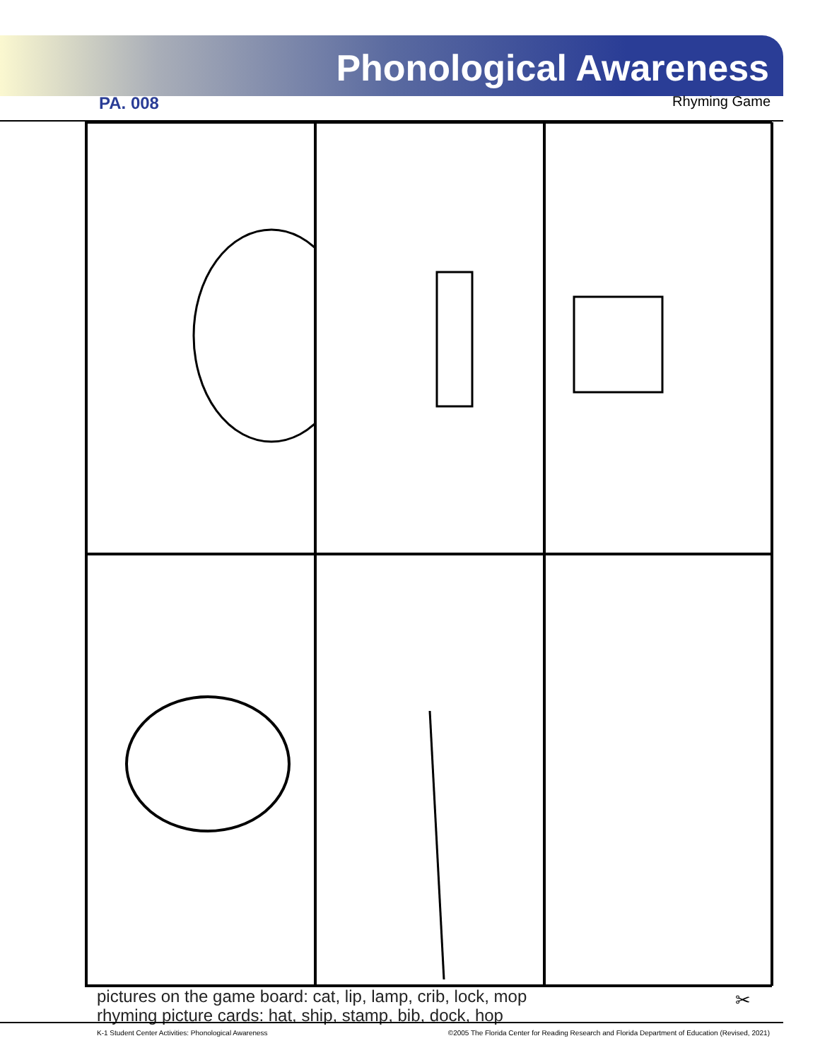Phonological Awareness
PA. 008 Rhyming Game
pictures on the game board: cat, lip, lamp, crib, lock, mop
rhyming picture cards: hat, ship, stamp, bib, dock, hop
✂
K-1 Student Center Activities: Phonological Awareness ©2005 The Florida Center for Reading Research and Florida Department of Education (Revised, 2021)